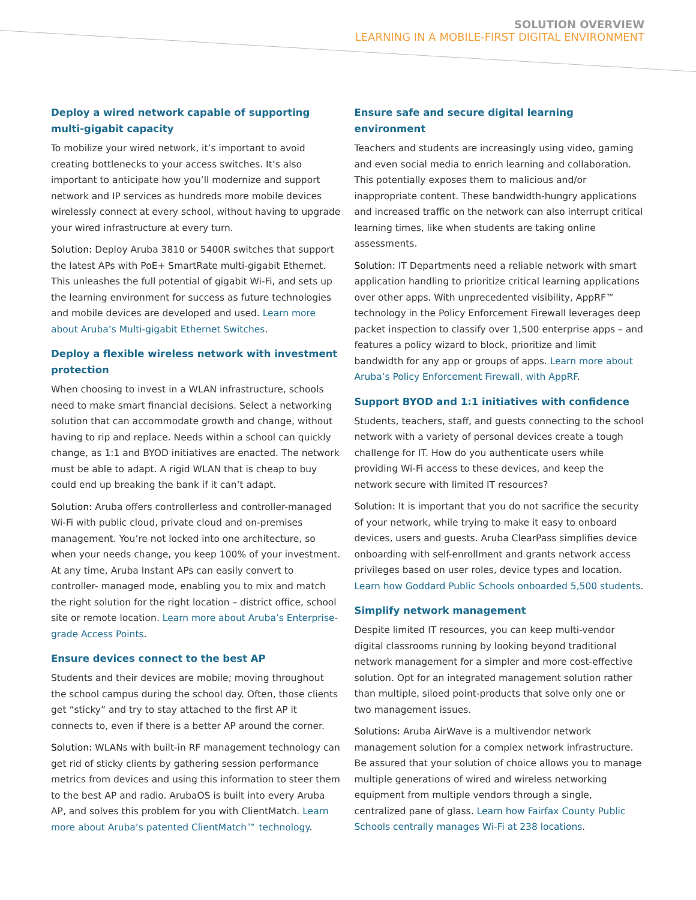SOLUTION OVERVIEW
LEARNING IN A MOBILE-FIRST DIGITAL ENVIRONMENT
Deploy a wired network capable of supporting multi-gigabit capacity
To mobilize your wired network, it’s important to avoid creating bottlenecks to your access switches. It’s also important to anticipate how you’ll modernize and support network and IP services as hundreds more mobile devices wirelessly connect at every school, without having to upgrade your wired infrastructure at every turn.
Solution: Deploy Aruba 3810 or 5400R switches that support the latest APs with PoE+ SmartRate multi-gigabit Ethernet. This unleashes the full potential of gigabit Wi-Fi, and sets up the learning environment for success as future technologies and mobile devices are developed and used. Learn more about Aruba’s Multi-gigabit Ethernet Switches.
Deploy a flexible wireless network with investment protection
When choosing to invest in a WLAN infrastructure, schools need to make smart financial decisions. Select a networking solution that can accommodate growth and change, without having to rip and replace. Needs within a school can quickly change, as 1:1 and BYOD initiatives are enacted. The network must be able to adapt. A rigid WLAN that is cheap to buy could end up breaking the bank if it can’t adapt.
Solution: Aruba offers controllerless and controller-managed Wi-Fi with public cloud, private cloud and on-premises management. You’re not locked into one architecture, so when your needs change, you keep 100% of your investment. At any time, Aruba Instant APs can easily convert to controller- managed mode, enabling you to mix and match the right solution for the right location – district office, school site or remote location. Learn more about Aruba’s Enterprise-grade Access Points.
Ensure devices connect to the best AP
Students and their devices are mobile; moving throughout the school campus during the school day. Often, those clients get “sticky” and try to stay attached to the first AP it connects to, even if there is a better AP around the corner.
Solution: WLANs with built-in RF management technology can get rid of sticky clients by gathering session performance metrics from devices and using this information to steer them to the best AP and radio. ArubaOS is built into every Aruba AP, and solves this problem for you with ClientMatch. Learn more about Aruba’s patented ClientMatch™ technology.
Ensure safe and secure digital learning environment
Teachers and students are increasingly using video, gaming and even social media to enrich learning and collaboration. This potentially exposes them to malicious and/or inappropriate content. These bandwidth-hungry applications and increased traffic on the network can also interrupt critical learning times, like when students are taking online assessments.
Solution: IT Departments need a reliable network with smart application handling to prioritize critical learning applications over other apps. With unprecedented visibility, AppRF™ technology in the Policy Enforcement Firewall leverages deep packet inspection to classify over 1,500 enterprise apps – and features a policy wizard to block, prioritize and limit bandwidth for any app or groups of apps. Learn more about Aruba’s Policy Enforcement Firewall, with AppRF.
Support BYOD and 1:1 initiatives with confidence
Students, teachers, staff, and guests connecting to the school network with a variety of personal devices create a tough challenge for IT. How do you authenticate users while providing Wi-Fi access to these devices, and keep the network secure with limited IT resources?
Solution: It is important that you do not sacrifice the security of your network, while trying to make it easy to onboard devices, users and guests. Aruba ClearPass simplifies device onboarding with self-enrollment and grants network access privileges based on user roles, device types and location. Learn how Goddard Public Schools onboarded 5,500 students.
Simplify network management
Despite limited IT resources, you can keep multi-vendor digital classrooms running by looking beyond traditional network management for a simpler and more cost-effective solution. Opt for an integrated management solution rather than multiple, siloed point-products that solve only one or two management issues.
Solutions: Aruba AirWave is a multivendor network management solution for a complex network infrastructure. Be assured that your solution of choice allows you to manage multiple generations of wired and wireless networking equipment from multiple vendors through a single, centralized pane of glass. Learn how Fairfax County Public Schools centrally manages Wi-Fi at 238 locations.